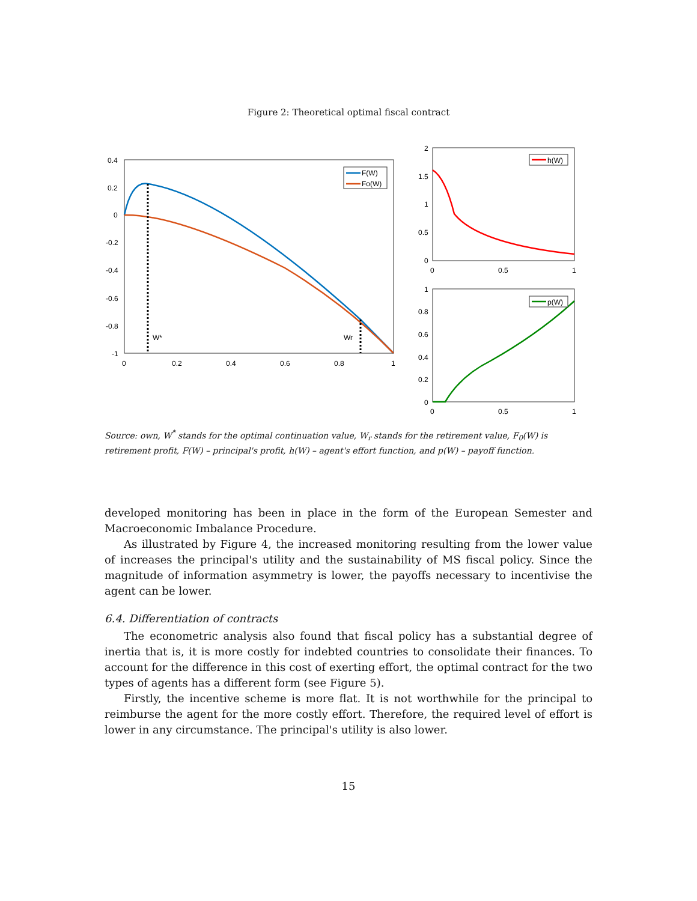Figure 2: Theoretical optimal fiscal contract
0.4
0.2
0
-0.2
-0.4
-0.6
-0.8
-1
0
0.2
0.4
0.6
0.8
1
W*
Wr
F(W)
Fo(W)
2
1.5
1
0.5
0
0
0.5
1
h(W)
1
0.8
0.6
0.4
0.2
0
0
0.5
1
p(W)
Source: own, W<sup>*</sup> stands for the optimal continuation value, W<sub>r</sub> stands for the retirement value, F<sub>0</sub>(W) is retirement profit, F(W) – principal's profit, h(W) – agent's effort function, and p(W) – payoff function.
developed monitoring has been in place in the form of the European Semester and Macroeconomic Imbalance Procedure.
As illustrated by Figure 4, the increased monitoring resulting from the lower value of increases the principal's utility and the sustainability of MS fiscal policy. Since the magnitude of information asymmetry is lower, the payoffs necessary to incentivise the agent can be lower.
6.4. Differentiation of contracts
The econometric analysis also found that fiscal policy has a substantial degree of inertia that is, it is more costly for indebted countries to consolidate their finances. To account for the difference in this cost of exerting effort, the optimal contract for the two types of agents has a different form (see Figure 5).
Firstly, the incentive scheme is more flat. It is not worthwhile for the principal to reimburse the agent for the more costly effort. Therefore, the required level of effort is lower in any circumstance. The principal's utility is also lower.
15